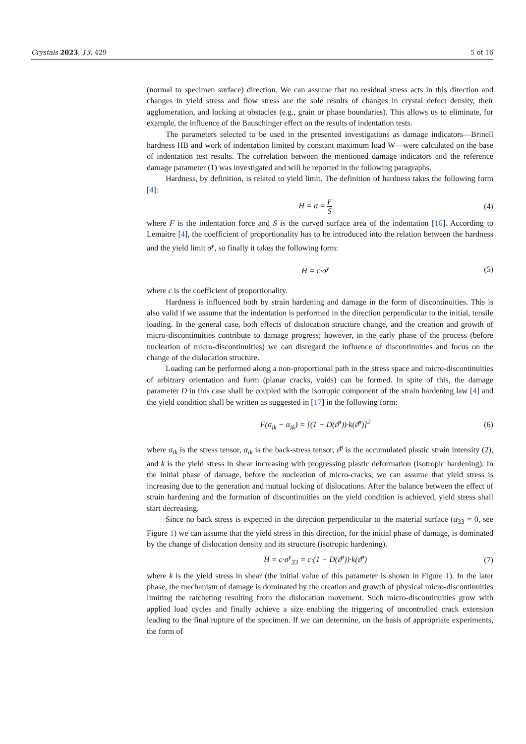Crystals 2023, 13, 429 5 of 16
(normal to specimen surface) direction. We can assume that no residual stress acts in this direction and changes in yield stress and flow stress are the sole results of changes in crystal defect density, their agglomeration, and locking at obstacles (e.g., grain or phase boundaries). This allows us to eliminate, for example, the influence of the Bauschinger effect on the results of indentation tests.
The parameters selected to be used in the presented investigations as damage indicators—Brinell hardness HB and work of indentation limited by constant maximum load W—were calculated on the base of indentation test results. The correlation between the mentioned damage indicators and the reference damage parameter (1) was investigated and will be reported in the following paragraphs.
Hardness, by definition, is related to yield limit. The definition of hardness takes the following form [4]:
H = σ = F S (4)
where F is the indentation force and S is the curved surface area of the indentation [16]. According to Lemaitre [4], the coefficient of proportionality has to be introduced into the relation between the hardness and the yield limit σ<sup>y</sup>, so finally it takes the following form:
H = c·σ<sup>y</sup> (5)
where c is the coefficient of proportionality.
Hardness is influenced both by strain hardening and damage in the form of discontinuities. This is also valid if we assume that the indentation is performed in the direction perpendicular to the initial, tensile loading. In the general case, both effects of dislocation structure change, and the creation and growth of micro-discontinuities contribute to damage progress; however, in the early phase of the process (before nucleation of micro-discontinuities) we can disregard the influence of discontinuities and focus on the change of the dislocation structure.
Loading can be performed along a non-proportional path in the stress space and micro-discontinuities of arbitrary orientation and form (planar cracks, voids) can be formed. In spite of this, the damage parameter D in this case shall be coupled with the isotropic component of the strain hardening law [4] and the yield condition shall be written as suggested in [17] in the following form:
F(σ<sub>ik</sub> − α<sub>ik</sub>) = [(1 − D(ε̄<sup>p</sup>))·k(ε̄<sup>p</sup>)]<sup>2</sup> (6)
where σ<sub>ik</sub> is the stress tensor, α<sub>ik</sub> is the back-stress tensor, ε̄<sup>p</sup> is the accumulated plastic strain intensity (2), and k is the yield stress in shear increasing with progressing plastic deformation (isotropic hardening). In the initial phase of damage, before the nucleation of micro-cracks, we can assume that yield stress is increasing due to the generation and mutual locking of dislocations. After the balance between the effect of strain hardening and the formation of discontinuities on the yield condition is achieved, yield stress shall start decreasing.
Since no back stress is expected in the direction perpendicular to the material surface (α<sub>33</sub> = 0, see Figure 1) we can assume that the yield stress in this direction, for the initial phase of damage, is dominated by the change of dislocation density and its structure (isotropic hardening).
H = c·σ<sup>y</sup><sub>33</sub> = c·(1 − D(ε̄<sup>p</sup>))·k(ε̄<sup>p</sup>) (7)
where k is the yield stress in shear (the initial value of this parameter is shown in Figure 1). In the later phase, the mechanism of damage is dominated by the creation and growth of physical micro-discontinuities limiting the ratcheting resulting from the dislocation movement. Such micro-discontinuities grow with applied load cycles and finally achieve a size enabling the triggering of uncontrolled crack extension leading to the final rupture of the specimen. If we can determine, on the basis of appropriate experiments, the form of